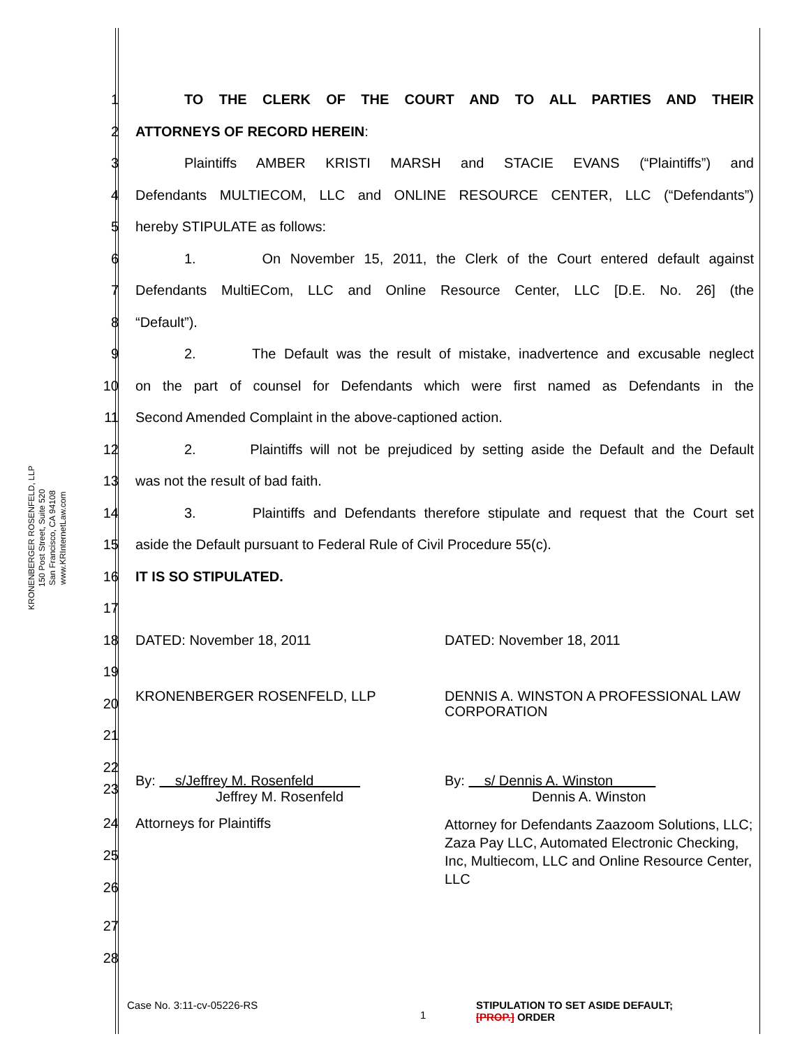KRONENBERGER ROSENFELD, LLP
150 Post Street, Suite 520
San Francisco, CA 94108
www.KRInternetLaw.com
1 TO THE CLERK OF THE COURT AND TO ALL PARTIES AND THEIR
2 ATTORNEYS OF RECORD HEREIN:
3 Plaintiffs AMBER KRISTI MARSH and STACIE EVANS (“Plaintiffs”) and
4 Defendants MULTIECOM, LLC and ONLINE RESOURCE CENTER, LLC (“Defendants”)
5 hereby STIPULATE as follows:
6 1. On November 15, 2011, the Clerk of the Court entered default against
7 Defendants MultiECom, LLC and Online Resource Center, LLC [D.E. No. 26] (the
8 “Default”).
9 2. The Default was the result of mistake, inadvertence and excusable neglect
10 on the part of counsel for Defendants which were first named as Defendants in the
11 Second Amended Complaint in the above-captioned action.
12 2. Plaintiffs will not be prejudiced by setting aside the Default and the Default
13 was not the result of bad faith.
14 3. Plaintiffs and Defendants therefore stipulate and request that the Court set
15 aside the Default pursuant to Federal Rule of Civil Procedure 55(c).
16 IT IS SO STIPULATED.
17
18
DATED: November 18, 2011 DATED: November 18, 2011
19
20
KRONENBERGER ROSENFELD, LLP
DENNIS A. WINSTON A PROFESSIONAL LAW CORPORATION
21
22
23
By: s/Jeffrey M. Rosenfeld
Jeffrey M. Rosenfeld
By: s/ Dennis A. Winston
Dennis A. Winston
24
25
26
Attorneys for Plaintiffs
Attorney for Defendants Zaazoom Solutions, LLC; Zaza Pay LLC, Automated Electronic Checking, Inc, Multiecom, LLC and Online Resource Center, LLC
27
28
Case No. 3:11-cv-05226-RS
1
STIPULATION TO SET ASIDE DEFAULT;
[PROP.] ORDER